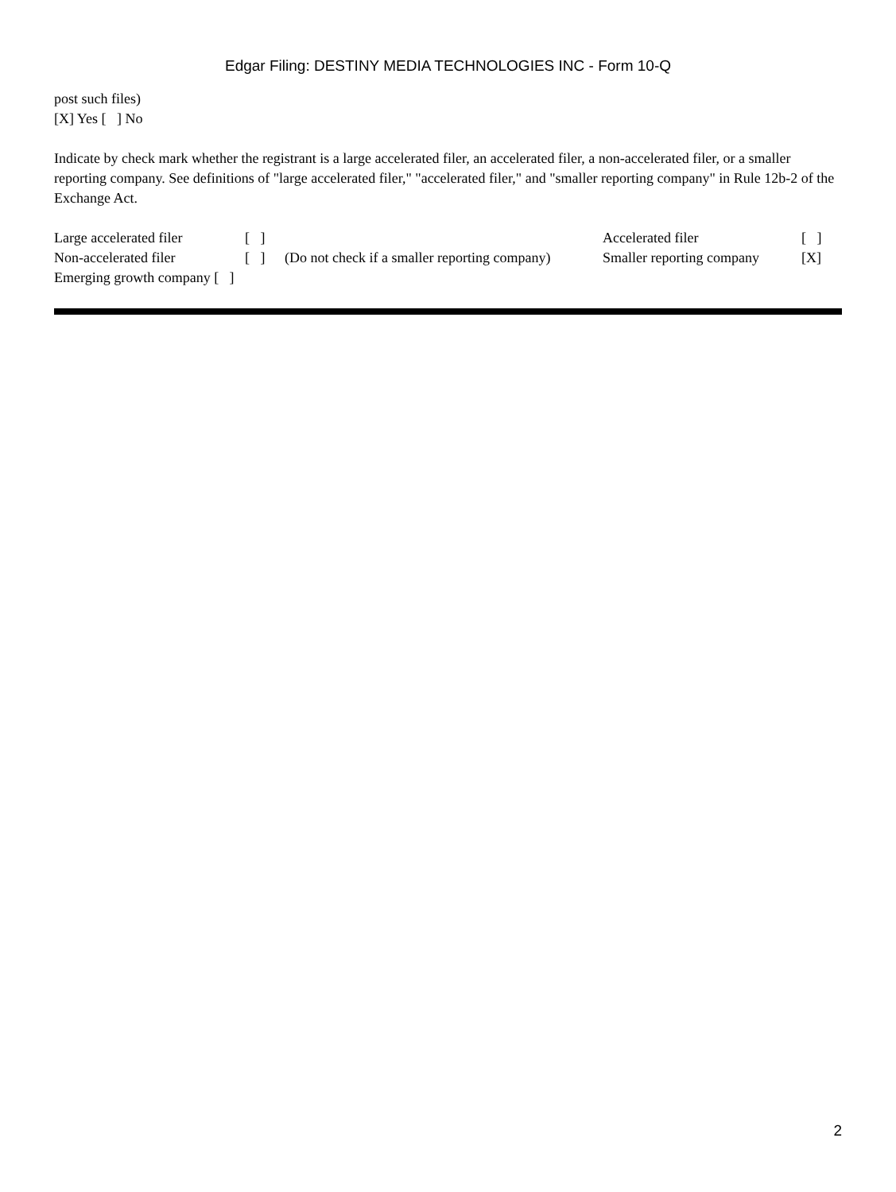Edgar Filing: DESTINY MEDIA TECHNOLOGIES INC - Form 10-Q
post such files)
[X] Yes [ ] No
Indicate by check mark whether the registrant is a large accelerated filer, an accelerated filer, a non-accelerated filer, or a smaller reporting company. See definitions of "large accelerated filer," "accelerated filer," and "smaller reporting company" in Rule 12b-2 of the Exchange Act.
| Large accelerated filer | [ ] | | Accelerated filer | [ ] |
| Non-accelerated filer | [ ] | (Do not check if a smaller reporting company) | Smaller reporting company | [X] |
| Emerging growth company [ ] | | | | |
2